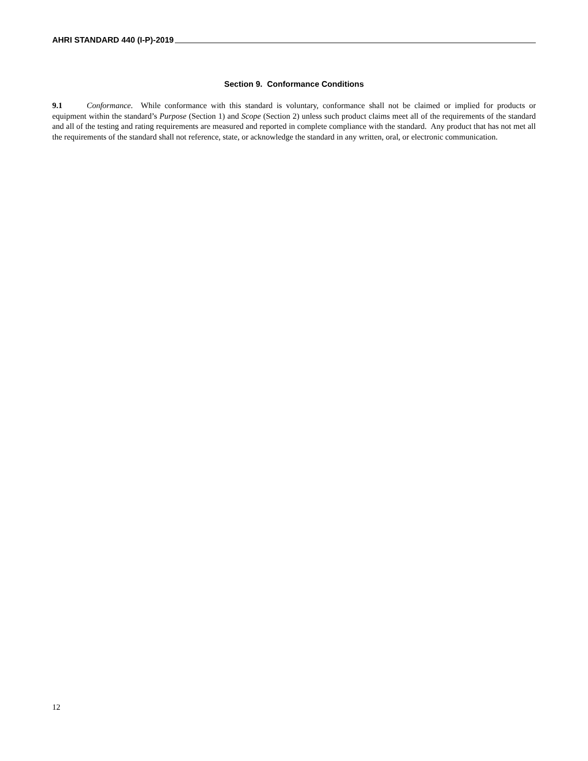AHRI STANDARD 440 (I-P)-2019
Section 9. Conformance Conditions
9.1 Conformance. While conformance with this standard is voluntary, conformance shall not be claimed or implied for products or equipment within the standard’s Purpose (Section 1) and Scope (Section 2) unless such product claims meet all of the requirements of the standard and all of the testing and rating requirements are measured and reported in complete compliance with the standard. Any product that has not met all the requirements of the standard shall not reference, state, or acknowledge the standard in any written, oral, or electronic communication.
12